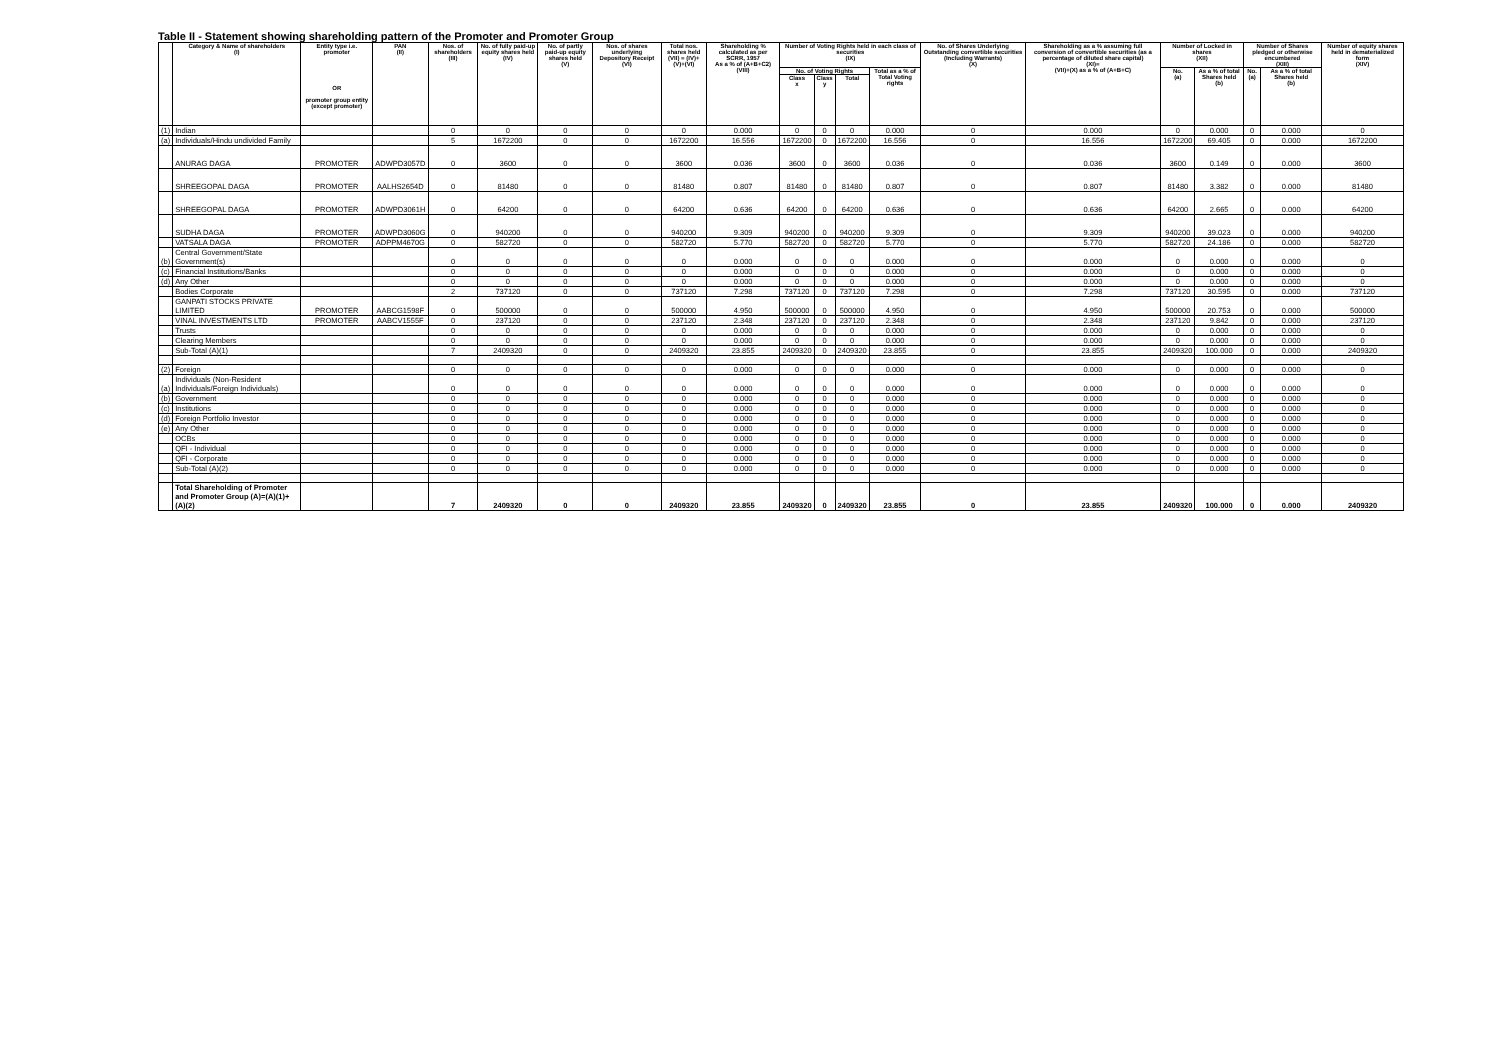Table II - Statement showing shareholding pattern of the Promoter and Promoter Group
| | Category & Name of shareholders (I) | Entity type i.e. promoter OR promoter group entity (except promoter) | PAN (II) | Nos. of shareholders (III) | No. of fully paid-up equity shares held (IV) | No. of partly paid-up equity shares held (V) | Nos. of shares underlying Depository Receipt (VI) | Total nos. shares held (VII) = (IV)+(V)+(VI) | Shareholding % calculated as per SCRR, 1957 As a % of (A+B+C2) (VIII) | Number of Voting Rights held in each class of securities (IX) | | | | No. of Shares Underlying Outstanding convertible securities (Including Warrants) (X) | Shareholding as a % assuming full conversion of convertible securities (as a percentage of diluted share capital) (XI)= (VII)+(X) as a % of (A+B+C) | Number of Locked in shares (XII) | | Number of Shares pledged or otherwise encumbered (XIII) | | Number of equity shares held in dematerialized form (XIV) |
| --- | --- | --- | --- | --- | --- | --- | --- | --- | --- | --- | --- | --- | --- | --- | --- | --- | --- | --- | --- | --- |
| | | | | | | | | | | No. of Voting Rights | | | Total as a % of Total Voting rights | | | No. (a) | As a % of total Shares held (b) | No. (a) | As a % of total Shares held (b) | |
| | | | | | | | | | | Class x | Class y | Total | | | | | | | | |
| (1) | Indian | | | 0 | 0 | 0 | 0 | 0 | 0.000 | 0 | 0 | 0 | 0.000 | 0 | 0.000 | 0 | 0.000 | 0 | 0.000 | 0 |
| (a) | Individuals/Hindu undivided Family | | | 5 | 1672200 | 0 | 0 | 1672200 | 16.556 | 1672200 | 0 | 1672200 | 16.556 | 0 | 16.556 | 1672200 | 69.405 | 0 | 0.000 | 1672200 |
| | ANURAG DAGA | PROMOTER | ADWPD3057D | 0 | 3600 | 0 | 0 | 3600 | 0.036 | 3600 | 0 | 3600 | 0.036 | 0 | 0.036 | 3600 | 0.149 | 0 | 0.000 | 3600 |
| | SHREEGOPAL DAGA | PROMOTER | AALHS2654D | 0 | 81480 | 0 | 0 | 81480 | 0.807 | 81480 | 0 | 81480 | 0.807 | 0 | 0.807 | 81480 | 3.382 | 0 | 0.000 | 81480 |
| | SHREEGOPAL DAGA | PROMOTER | ADWPD3061H | 0 | 64200 | 0 | 0 | 64200 | 0.636 | 64200 | 0 | 64200 | 0.636 | 0 | 0.636 | 64200 | 2.665 | 0 | 0.000 | 64200 |
| | SUDHA DAGA | PROMOTER | ADWPD3060G | 0 | 940200 | 0 | 0 | 940200 | 9.309 | 940200 | 0 | 940200 | 9.309 | 0 | 9.309 | 940200 | 39.023 | 0 | 0.000 | 940200 |
| | VATSALA DAGA | PROMOTER | ADPPM4670G | 0 | 582720 | 0 | 0 | 582720 | 5.770 | 582720 | 0 | 582720 | 5.770 | 0 | 5.770 | 582720 | 24.186 | 0 | 0.000 | 582720 |
| (b) | Central Government/State Government(s) | | | 0 | 0 | 0 | 0 | 0 | 0.000 | 0 | 0 | 0 | 0.000 | 0 | 0.000 | 0 | 0.000 | 0 | 0.000 | 0 |
| (c) | Financial Institutions/Banks | | | 0 | 0 | 0 | 0 | 0 | 0.000 | 0 | 0 | 0 | 0.000 | 0 | 0.000 | 0 | 0.000 | 0 | 0.000 | 0 |
| (d) | Any Other | | | 0 | 0 | 0 | 0 | 0 | 0.000 | 0 | 0 | 0 | 0.000 | 0 | 0.000 | 0 | 0.000 | 0 | 0.000 | 0 |
| | Bodies Corporate | | | 2 | 737120 | 0 | 0 | 737120 | 7.298 | 737120 | 0 | 737120 | 7.298 | 0 | 7.298 | 737120 | 30.595 | 0 | 0.000 | 737120 |
| | GANPATI STOCKS PRIVATE LIMITED | PROMOTER | AABCG1598F | 0 | 500000 | 0 | 0 | 500000 | 4.950 | 500000 | 0 | 500000 | 4.950 | 0 | 4.950 | 500000 | 20.753 | 0 | 0.000 | 500000 |
| | VINAL INVESTMENTS LTD | PROMOTER | AABCV1555F | 0 | 237120 | 0 | 0 | 237120 | 2.348 | 237120 | 0 | 237120 | 2.348 | 0 | 2.348 | 237120 | 9.842 | 0 | 0.000 | 237120 |
| | Trusts | | | 0 | 0 | 0 | 0 | 0 | 0.000 | 0 | 0 | 0 | 0.000 | 0 | 0.000 | 0 | 0.000 | 0 | 0.000 | 0 |
| | Clearing Members | | | 0 | 0 | 0 | 0 | 0 | 0.000 | 0 | 0 | 0 | 0.000 | 0 | 0.000 | 0 | 0.000 | 0 | 0.000 | 0 |
| | Sub-Total (A)(1) | | | 7 | 2409320 | 0 | 0 | 2409320 | 23.855 | 2409320 | 0 | 2409320 | 23.855 | 0 | 23.855 | 2409320 | 100.000 | 0 | 0.000 | 2409320 |
| (2) | Foreign | | | 0 | 0 | 0 | 0 | 0 | 0.000 | 0 | 0 | 0 | 0.000 | 0 | 0.000 | 0 | 0.000 | 0 | 0.000 | 0 |
| (a) | Individuals (Non-Resident Individuals/Foreign Individuals) | | | 0 | 0 | 0 | 0 | 0 | 0.000 | 0 | 0 | 0 | 0.000 | 0 | 0.000 | 0 | 0.000 | 0 | 0.000 | 0 |
| (b) | Government | | | 0 | 0 | 0 | 0 | 0 | 0.000 | 0 | 0 | 0 | 0.000 | 0 | 0.000 | 0 | 0.000 | 0 | 0.000 | 0 |
| (c) | Institutions | | | 0 | 0 | 0 | 0 | 0 | 0.000 | 0 | 0 | 0 | 0.000 | 0 | 0.000 | 0 | 0.000 | 0 | 0.000 | 0 |
| (d) | Foreign Portfolio Investor | | | 0 | 0 | 0 | 0 | 0 | 0.000 | 0 | 0 | 0 | 0.000 | 0 | 0.000 | 0 | 0.000 | 0 | 0.000 | 0 |
| (e) | Any Other | | | 0 | 0 | 0 | 0 | 0 | 0.000 | 0 | 0 | 0 | 0.000 | 0 | 0.000 | 0 | 0.000 | 0 | 0.000 | 0 |
| | OCBs | | | 0 | 0 | 0 | 0 | 0 | 0.000 | 0 | 0 | 0 | 0.000 | 0 | 0.000 | 0 | 0.000 | 0 | 0.000 | 0 |
| | QFI - Individual | | | 0 | 0 | 0 | 0 | 0 | 0.000 | 0 | 0 | 0 | 0.000 | 0 | 0.000 | 0 | 0.000 | 0 | 0.000 | 0 |
| | QFI - Corporate | | | 0 | 0 | 0 | 0 | 0 | 0.000 | 0 | 0 | 0 | 0.000 | 0 | 0.000 | 0 | 0.000 | 0 | 0.000 | 0 |
| | Sub-Total (A)(2) | | | 0 | 0 | 0 | 0 | 0 | 0.000 | 0 | 0 | 0 | 0.000 | 0 | 0.000 | 0 | 0.000 | 0 | 0.000 | 0 |
| | Total Shareholding of Promoter and Promoter Group (A)=(A)(1)+(A)(2) | | | 7 | 2409320 | 0 | 0 | 2409320 | 23.855 | 2409320 | 0 | 2409320 | 23.855 | 0 | 23.855 | 2409320 | 100.000 | 0 | 0.000 | 2409320 |